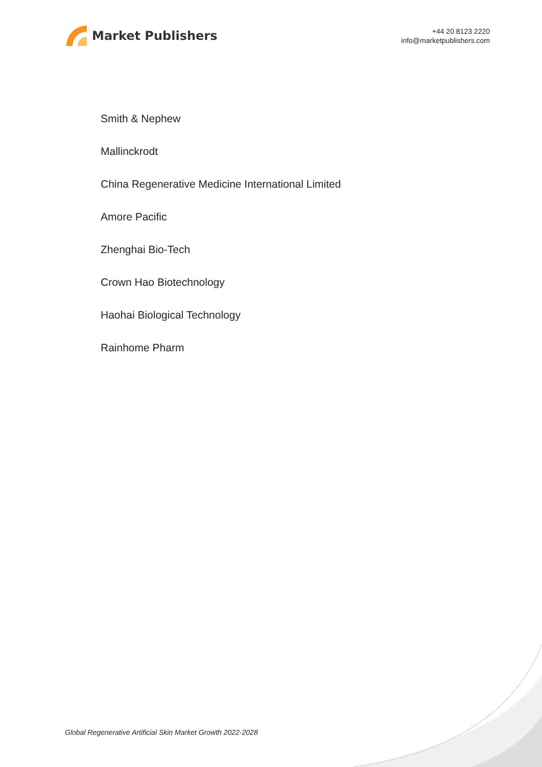Market Publishers
+44 20 8123 2220
info@marketpublishers.com
Smith & Nephew
Mallinckrodt
China Regenerative Medicine International Limited
Amore Pacific
Zhenghai Bio-Tech
Crown Hao Biotechnology
Haohai Biological Technology
Rainhome Pharm
Global Regenerative Artificial Skin Market Growth 2022-2028